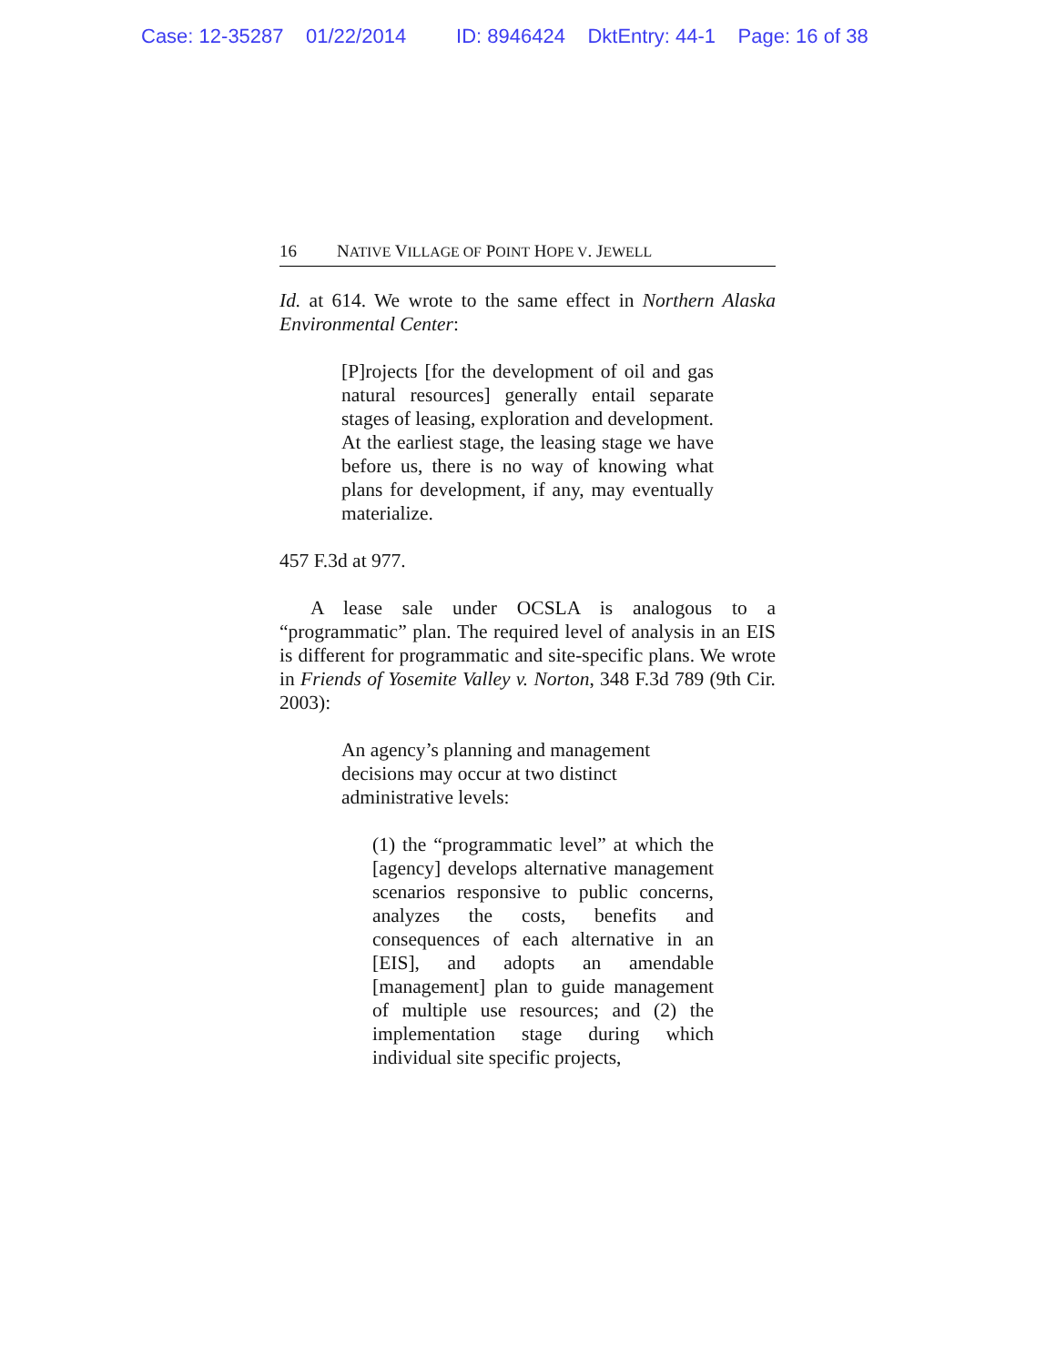Case: 12-35287 01/22/2014 ID: 8946424 DktEntry: 44-1 Page: 16 of 38
16 NATIVE VILLAGE OF POINT HOPE V. JEWELL
Id. at 614. We wrote to the same effect in Northern Alaska Environmental Center:
[P]rojects [for the development of oil and gas natural resources] generally entail separate stages of leasing, exploration and development. At the earliest stage, the leasing stage we have before us, there is no way of knowing what plans for development, if any, may eventually materialize.
457 F.3d at 977.
A lease sale under OCSLA is analogous to a “programmatic” plan. The required level of analysis in an EIS is different for programmatic and site-specific plans. We wrote in Friends of Yosemite Valley v. Norton, 348 F.3d 789 (9th Cir. 2003):
An agency’s planning and management decisions may occur at two distinct administrative levels:
(1) the “programmatic level” at which the [agency] develops alternative management scenarios responsive to public concerns, analyzes the costs, benefits and consequences of each alternative in an [EIS], and adopts an amendable [management] plan to guide management of multiple use resources; and (2) the implementation stage during which individual site specific projects,